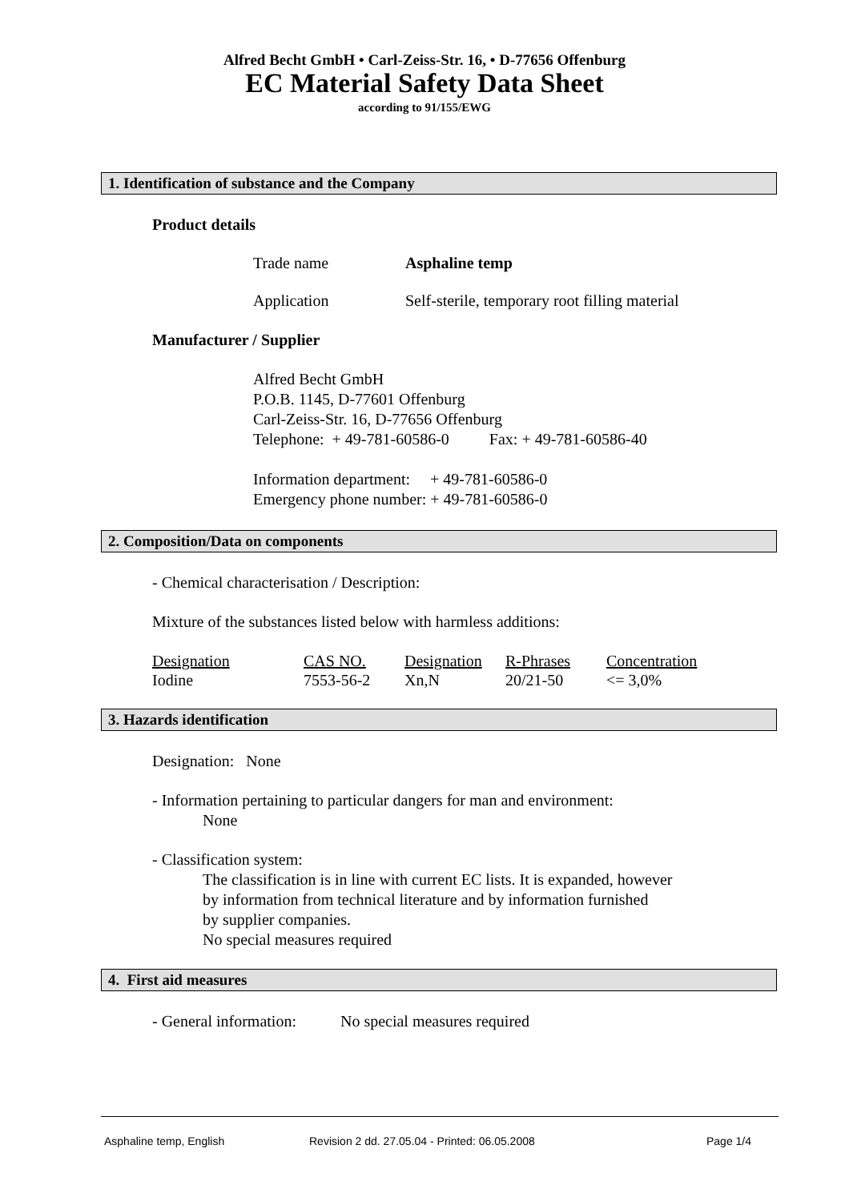Alfred Becht GmbH • Carl-Zeiss-Str. 16, • D-77656 Offenburg
EC Material Safety Data Sheet
according to 91/155/EWG
1. Identification of substance and the Company
Product details
Trade name Asphaline temp
Application Self-sterile, temporary root filling material
Manufacturer / Supplier
Alfred Becht GmbH
P.O.B. 1145, D-77601 Offenburg
Carl-Zeiss-Str. 16, D-77656 Offenburg
Telephone: + 49-781-60586-0 Fax: + 49-781-60586-40
Information department: + 49-781-60586-0
Emergency phone number: + 49-781-60586-0
2. Composition/Data on components
- Chemical characterisation / Description:
Mixture of the substances listed below with harmless additions:
| Designation | CAS NO. | Designation | R-Phrases | Concentration |
| Iodine | 7553-56-2 | Xn,N | 20/21-50 | <= 3,0% |
3. Hazards identification
Designation: None
- Information pertaining to particular dangers for man and environment:
None
- Classification system:
The classification is in line with current EC lists. It is expanded, however
by information from technical literature and by information furnished
by supplier companies.
No special measures required
4. First aid measures
- General information: No special measures required
Asphaline temp, English Revision 2 dd. 27.05.04 - Printed: 06.05.2008 Page 1/4